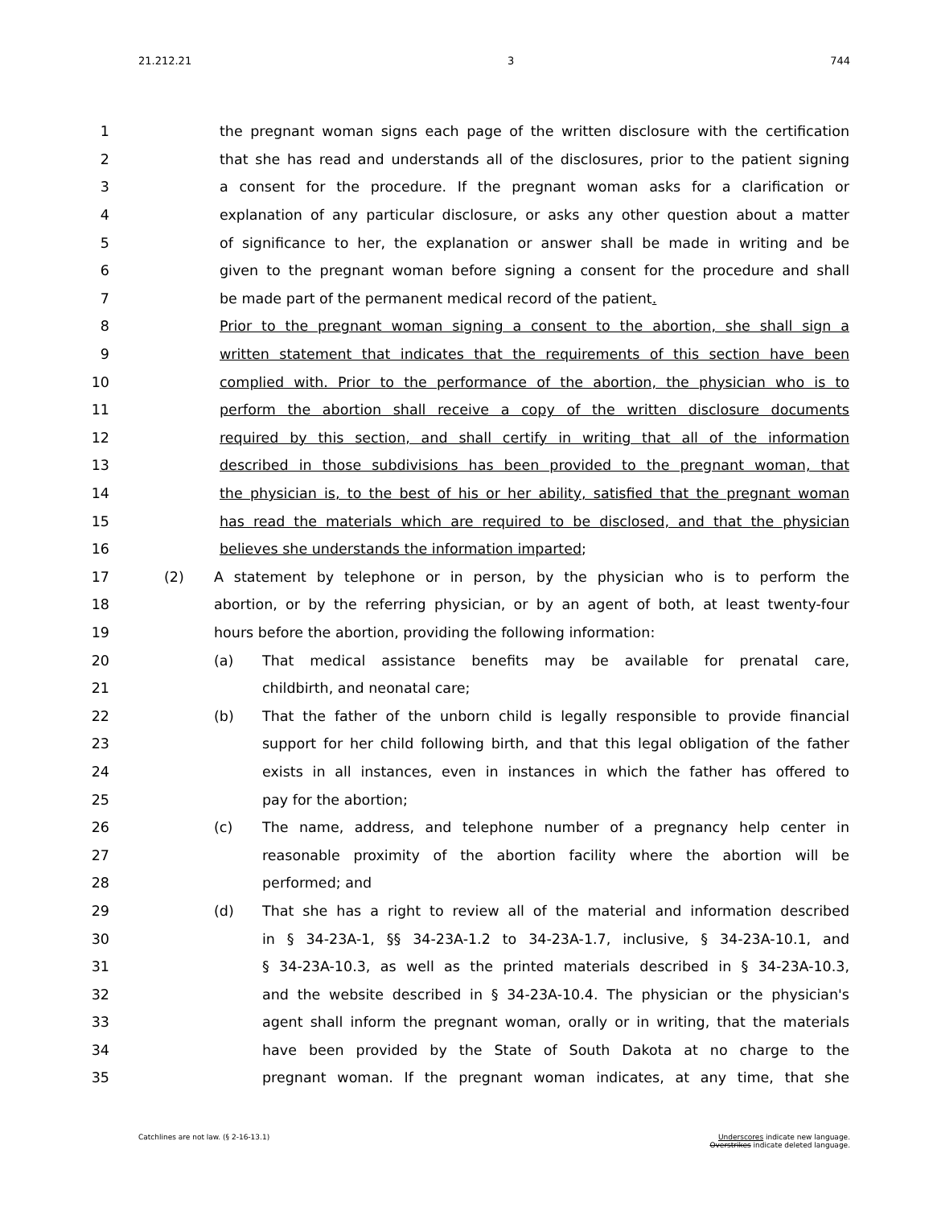21.212.21 3 744
1 the pregnant woman signs each page of the written disclosure with the certification
2 that she has read and understands all of the disclosures, prior to the patient signing
3 a consent for the procedure. If the pregnant woman asks for a clarification or
4 explanation of any particular disclosure, or asks any other question about a matter
5 of significance to her, the explanation or answer shall be made in writing and be
6 given to the pregnant woman before signing a consent for the procedure and shall
7 be made part of the permanent medical record of the patient.
8 Prior to the pregnant woman signing a consent to the abortion, she shall sign a
9 written statement that indicates that the requirements of this section have been
10 complied with. Prior to the performance of the abortion, the physician who is to
11 perform the abortion shall receive a copy of the written disclosure documents
12 required by this section, and shall certify in writing that all of the information
13 described in those subdivisions has been provided to the pregnant woman, that
14 the physician is, to the best of his or her ability, satisfied that the pregnant woman
15 has read the materials which are required to be disclosed, and that the physician
16 believes she understands the information imparted;
17 (2) A statement by telephone or in person, by the physician who is to perform the
18 abortion, or by the referring physician, or by an agent of both, at least twenty-four
19 hours before the abortion, providing the following information:
20 (a) That medical assistance benefits may be available for prenatal care,
21 childbirth, and neonatal care;
22 (b) That the father of the unborn child is legally responsible to provide financial
23 support for her child following birth, and that this legal obligation of the father
24 exists in all instances, even in instances in which the father has offered to
25 pay for the abortion;
26 (c) The name, address, and telephone number of a pregnancy help center in
27 reasonable proximity of the abortion facility where the abortion will be
28 performed; and
29 (d) That she has a right to review all of the material and information described
30 in § 34-23A-1, §§ 34-23A-1.2 to 34-23A-1.7, inclusive, § 34-23A-10.1, and
31 § 34-23A-10.3, as well as the printed materials described in § 34-23A-10.3,
32 and the website described in § 34-23A-10.4. The physician or the physician's
33 agent shall inform the pregnant woman, orally or in writing, that the materials
34 have been provided by the State of South Dakota at no charge to the
35 pregnant woman. If the pregnant woman indicates, at any time, that she
Catchlines are not law. (§ 2-16-13.1) Underscores indicate new language.
Overstrikes indicate deleted language.